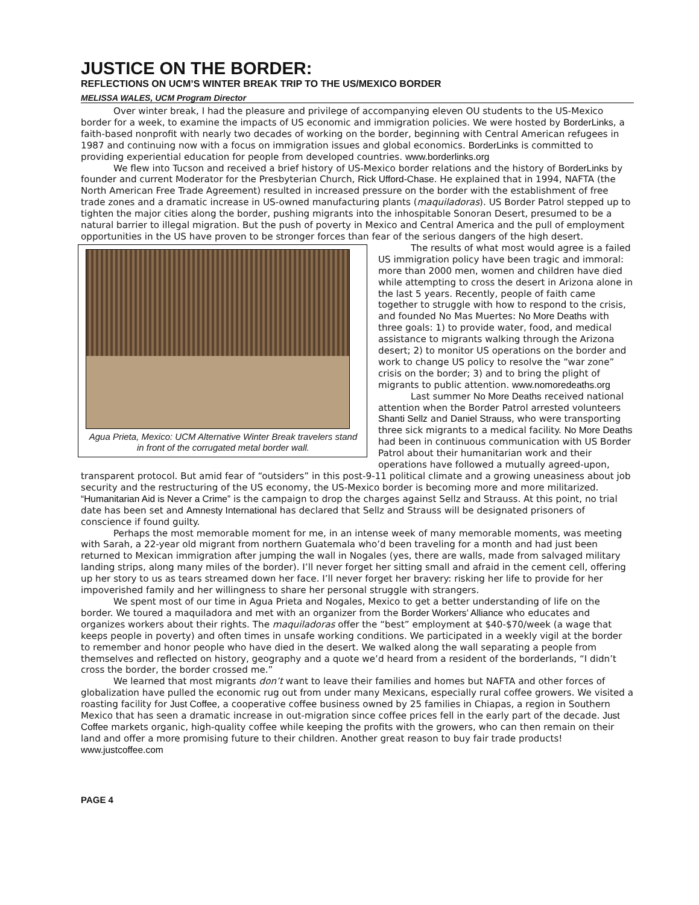JUSTICE ON THE BORDER:
REFLECTIONS ON UCM’S WINTER BREAK TRIP TO THE US/MEXICO BORDER
MELISSA WALES, UCM Program Director
Over winter break, I had the pleasure and privilege of accompanying eleven OU students to the US-Mexico border for a week, to examine the impacts of US economic and immigration policies. We were hosted by BorderLinks, a faith-based nonprofit with nearly two decades of working on the border, beginning with Central American refugees in 1987 and continuing now with a focus on immigration issues and global economics. BorderLinks is committed to providing experiential education for people from developed countries. www.borderlinks.org
We flew into Tucson and received a brief history of US-Mexico border relations and the history of BorderLinks by founder and current Moderator for the Presbyterian Church, Rick Ufford-Chase. He explained that in 1994, NAFTA (the North American Free Trade Agreement) resulted in increased pressure on the border with the establishment of free trade zones and a dramatic increase in US-owned manufacturing plants (maquiladoras). US Border Patrol stepped up to tighten the major cities along the border, pushing migrants into the inhospitable Sonoran Desert, presumed to be a natural barrier to illegal migration. But the push of poverty in Mexico and Central America and the pull of employment opportunities in the US have proven to be stronger forces than fear of the serious dangers of the high desert.
Agua Prieta, Mexico: UCM Alternative Winter Break travelers stand in front of the corrugated metal border wall.
The results of what most would agree is a failed US immigration policy have been tragic and immoral: more than 2000 men, women and children have died while attempting to cross the desert in Arizona alone in the last 5 years. Recently, people of faith came together to struggle with how to respond to the crisis, and founded No Mas Muertes: No More Deaths with three goals: 1) to provide water, food, and medical assistance to migrants walking through the Arizona desert; 2) to monitor US operations on the border and work to change US policy to resolve the “war zone” crisis on the border; 3) and to bring the plight of migrants to public attention. www.nomoredeaths.org
Last summer No More Deaths received national attention when the Border Patrol arrested volunteers Shanti Sellz and Daniel Strauss, who were transporting three sick migrants to a medical facility. No More Deaths had been in continuous communication with US Border Patrol about their humanitarian work and their operations have followed a mutually agreed-upon, transparent protocol. But amid fear of “outsiders” in this post-9-11 political climate and a growing uneasiness about job security and the restructuring of the US economy, the US-Mexico border is becoming more and more militarized. “Humanitarian Aid is Never a Crime” is the campaign to drop the charges against Sellz and Strauss. At this point, no trial date has been set and Amnesty International has declared that Sellz and Strauss will be designated prisoners of conscience if found guilty.
Perhaps the most memorable moment for me, in an intense week of many memorable moments, was meeting with Sarah, a 22-year old migrant from northern Guatemala who’d been traveling for a month and had just been returned to Mexican immigration after jumping the wall in Nogales (yes, there are walls, made from salvaged military landing strips, along many miles of the border). I’ll never forget her sitting small and afraid in the cement cell, offering up her story to us as tears streamed down her face. I’ll never forget her bravery: risking her life to provide for her impoverished family and her willingness to share her personal struggle with strangers.
We spent most of our time in Agua Prieta and Nogales, Mexico to get a better understanding of life on the border. We toured a maquiladora and met with an organizer from the Border Workers’ Alliance who educates and organizes workers about their rights. The maquiladoras offer the “best” employment at $40-$70/week (a wage that keeps people in poverty) and often times in unsafe working conditions. We participated in a weekly vigil at the border to remember and honor people who have died in the desert. We walked along the wall separating a people from themselves and reflected on history, geography and a quote we’d heard from a resident of the borderlands, “I didn’t cross the border, the border crossed me.”
We learned that most migrants don’t want to leave their families and homes but NAFTA and other forces of globalization have pulled the economic rug out from under many Mexicans, especially rural coffee growers. We visited a roasting facility for Just Coffee, a cooperative coffee business owned by 25 families in Chiapas, a region in Southern Mexico that has seen a dramatic increase in out-migration since coffee prices fell in the early part of the decade. Just Coffee markets organic, high-quality coffee while keeping the profits with the growers, who can then remain on their land and offer a more promising future to their children. Another great reason to buy fair trade products! www.justcoffee.com
PAGE 4